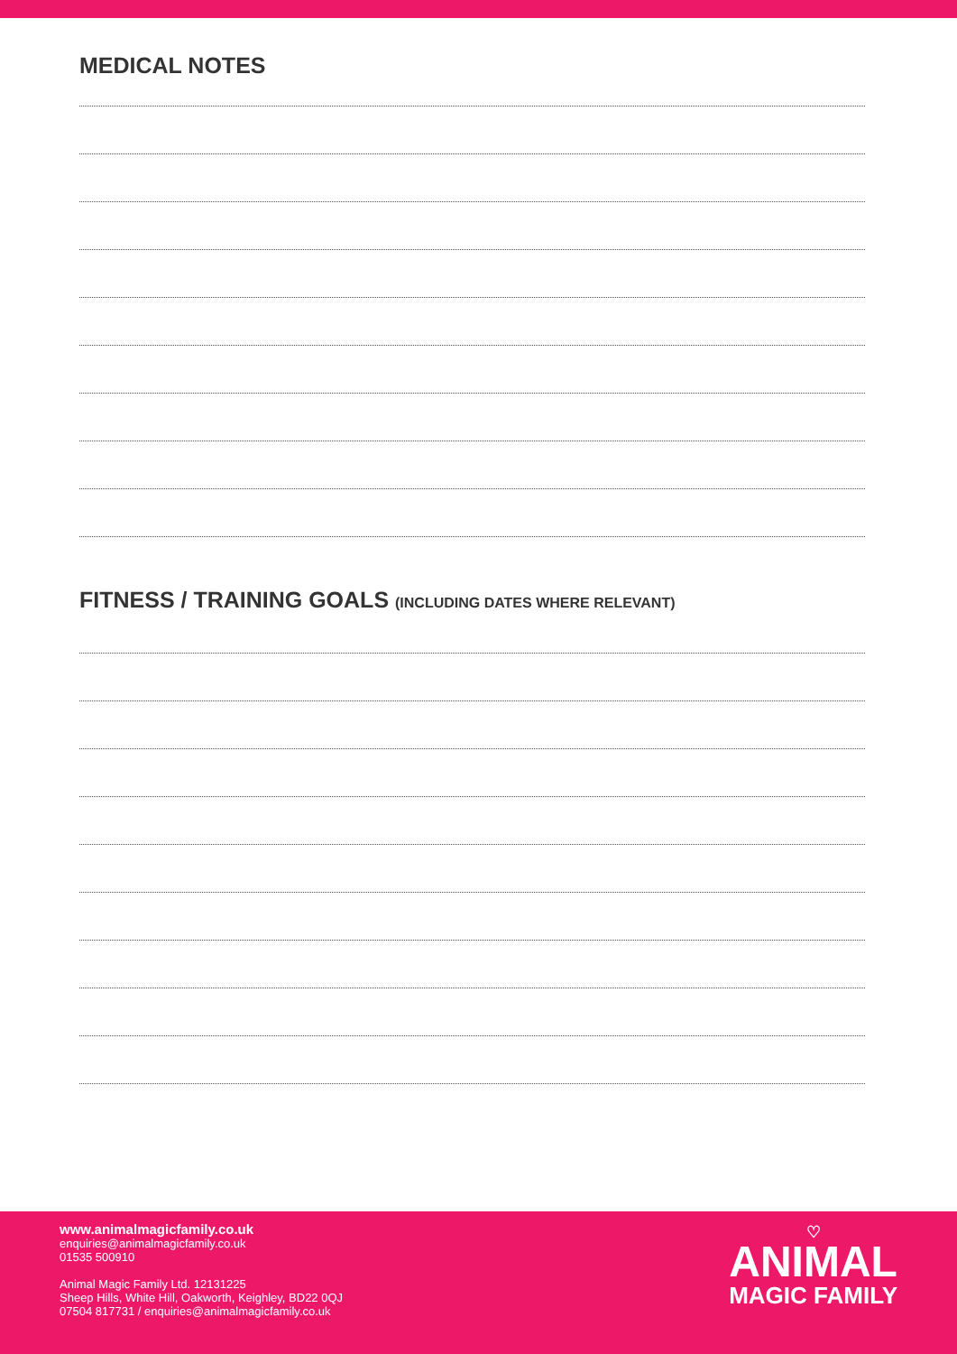MEDICAL NOTES
FITNESS / TRAINING GOALS (INCLUDING DATES WHERE RELEVANT)
www.animalmagicfamily.co.uk
enquiries@animalmagicfamily.co.uk
01535 500910
Animal Magic Family Ltd. 12131225
Sheep Hills, White Hill, Oakworth, Keighley, BD22 0QJ
07504 817731 / enquiries@animalmagicfamily.co.uk
♡
ANIMAL
MAGIC FAMILY